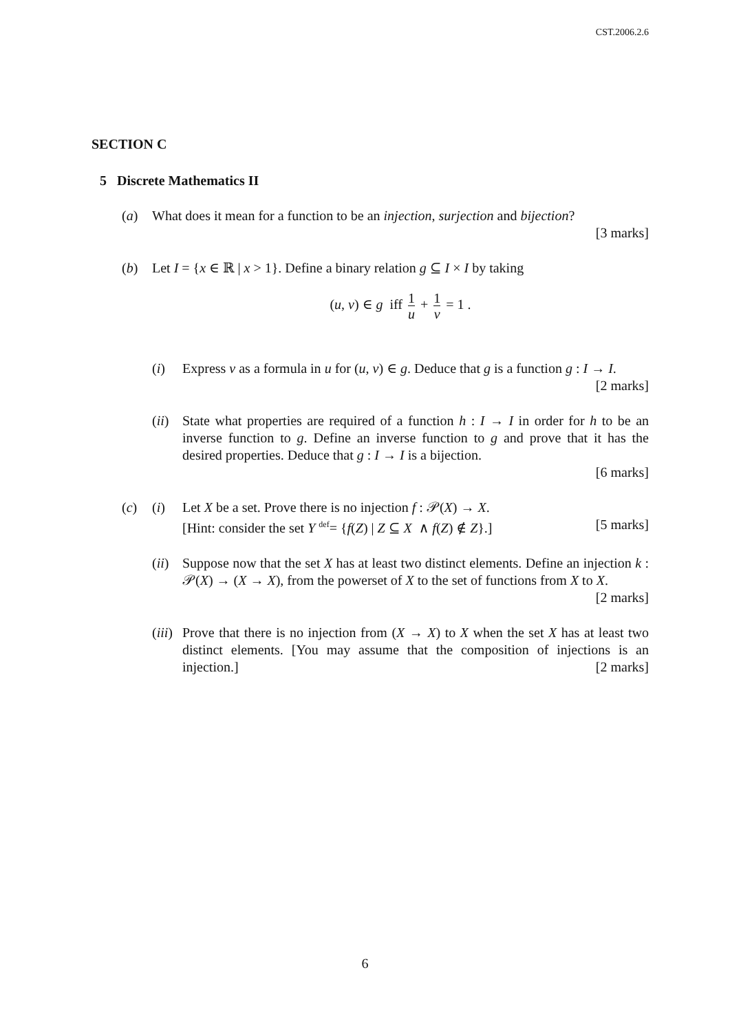CST.2006.2.6
SECTION C
5 Discrete Mathematics II
(a) What does it mean for a function to be an injection, surjection and bijection?
[3 marks]
(b) Let I = {x ∈ ℝ | x > 1}. Define a binary relation g ⊆ I × I by taking
(u, v) ∈ g iff 1 u + 1 v = 1 .
(i) Express v as a formula in u for (u, v) ∈ g. Deduce that g is a function g : I → I. [2 marks]
(ii)
State what properties are required of a function h : I → I in order for h to be an inverse function to g. Define an inverse function to g and prove that it has the desired properties. Deduce that g : I → I is a bijection.
[6 marks]
(c) (i) Let X be a set. Prove there is no injection f : 𝒫(X) → X.
[Hint: consider the set Y <sup>def</sup>= {f(Z) | Z ⊆ X ∧ f(Z) ∉ Z}.] [5 marks]
(ii)
Suppose now that the set X has at least two distinct elements. Define an injection k : 𝒫(X) → (X → X), from the powerset of X to the set of functions from X to X. [2 marks]
(iii)
Prove that there is no injection from (X → X) to X when the set X has at least two distinct elements. [You may assume that the composition of injections is an injection.] [2 marks]
6